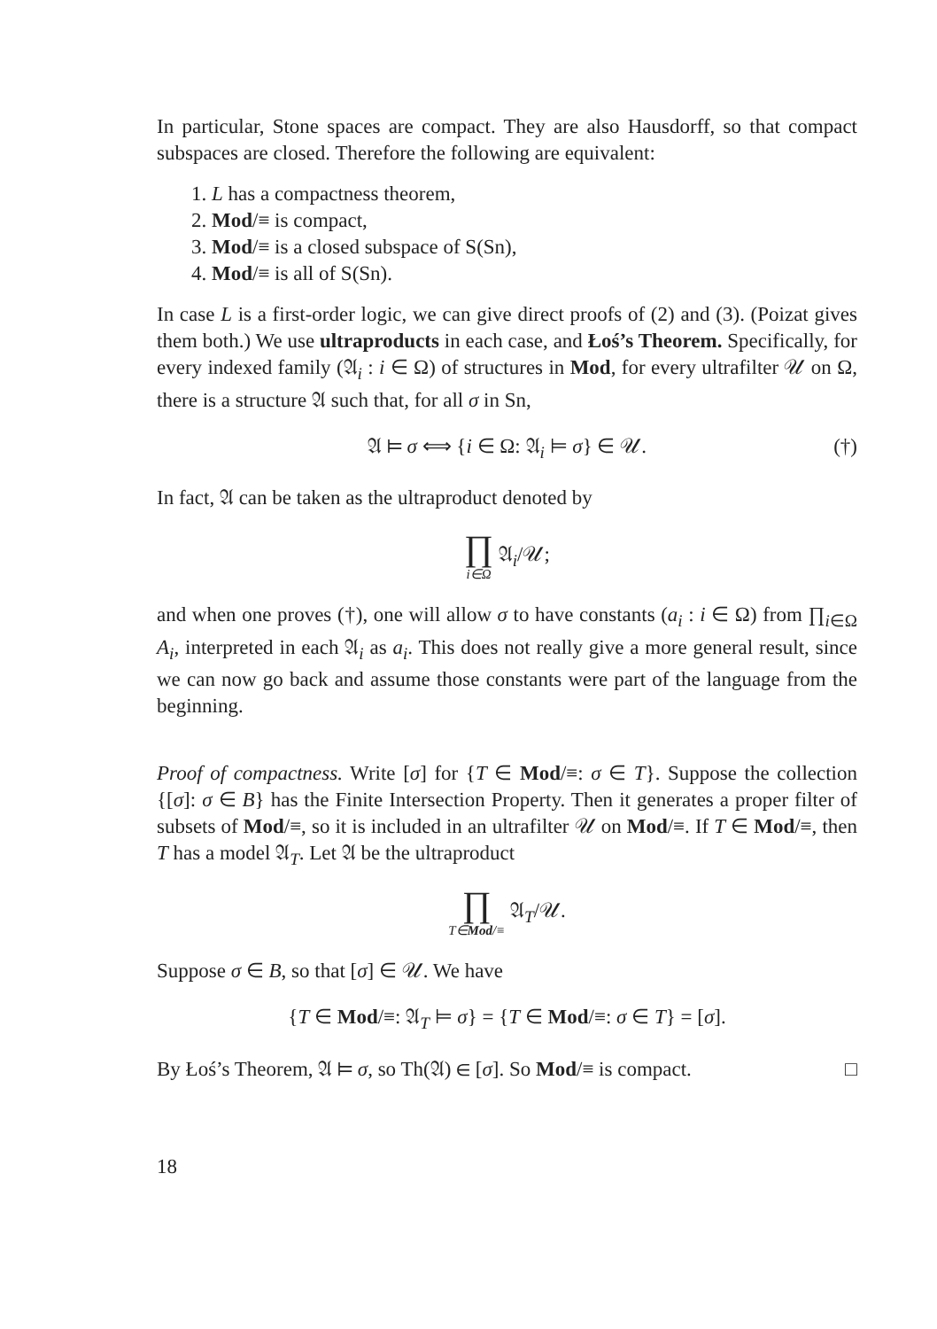In particular, Stone spaces are compact. They are also Hausdorff, so that compact subspaces are closed. Therefore the following are equivalent:
1. L has a compactness theorem,
2. Mod/≡ is compact,
3. Mod/≡ is a closed subspace of S(Sn),
4. Mod/≡ is all of S(Sn).
In case L is a first-order logic, we can give direct proofs of (2) and (3). (Poizat gives them both.) We use ultraproducts in each case, and Łoś’s Theorem. Specifically, for every indexed family (𝔄<sub>i</sub> : i ∈ Ω) of structures in Mod, for every ultrafilter 𝒰 on Ω, there is a structure 𝔄 such that, for all σ in Sn,
𝔄 ⊨ σ ⟺ {i ∈ Ω: 𝔄<sub>i</sub> ⊨ σ} ∈ 𝒰. (†)
In fact, 𝔄 can be taken as the ultraproduct denoted by
∏ i∈Ω 𝔄<sub>i</sub>/𝒰;
and when one proves (†), one will allow σ to have constants (a<sub>i</sub> : i ∈ Ω) from ∏<sub>i∈Ω</sub> A<sub>i</sub>, interpreted in each 𝔄<sub>i</sub> as a<sub>i</sub>. This does not really give a more general result, since we can now go back and assume those constants were part of the language from the beginning.
Proof of compactness. Write [σ] for {T ∈ Mod/≡: σ ∈ T}. Suppose the collection {[σ]: σ ∈ B} has the Finite Intersection Property. Then it generates a proper filter of subsets of Mod/≡, so it is included in an ultrafilter 𝒰 on Mod/≡. If T ∈ Mod/≡, then T has a model 𝔄<sub>T</sub>. Let 𝔄 be the ultraproduct
∏ T∈Mod/≡ 𝔄<sub>T</sub>/𝒰.
Suppose σ ∈ B, so that [σ] ∈ 𝒰. We have
{T ∈ Mod/≡: 𝔄<sub>T</sub> ⊨ σ} = {T ∈ Mod/≡: σ ∈ T} = [σ].
By Łoś’s Theorem, 𝔄 ⊨ σ, so Th(𝔄) ∈ [σ]. So Mod/≡ is compact. □
18